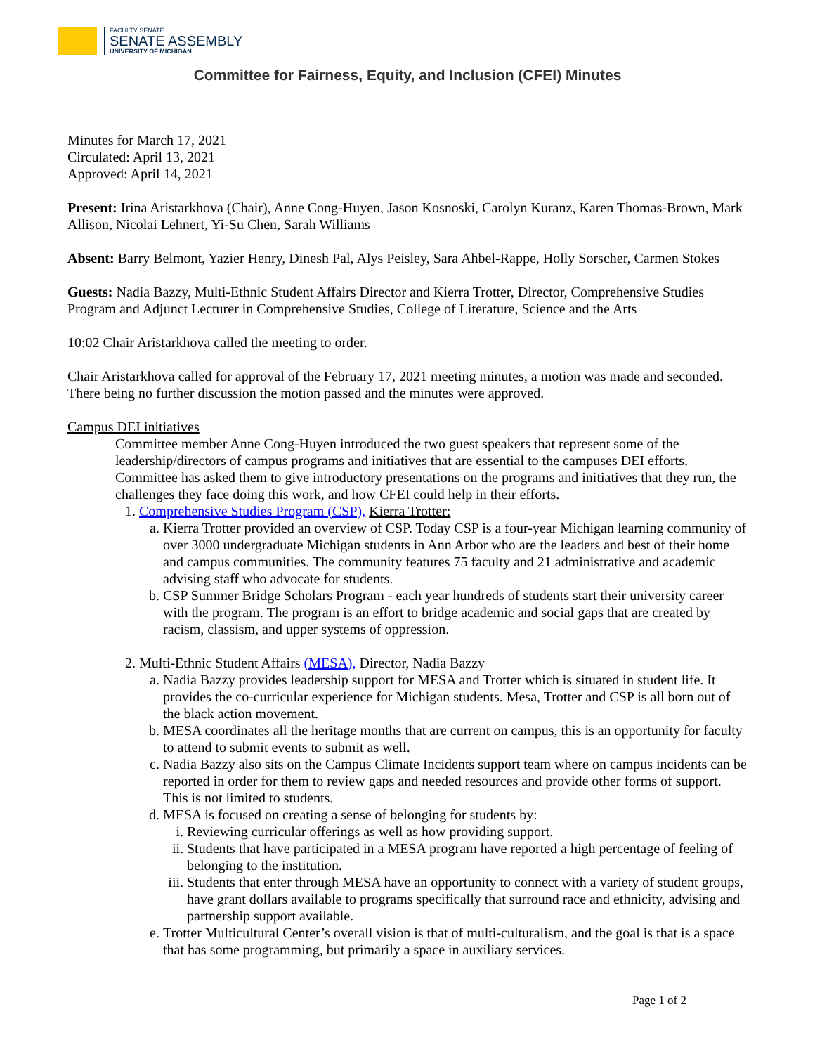FACULTY SENATE
SENATE ASSEMBLY
UNIVERSITY OF MICHIGAN
Committee for Fairness, Equity, and Inclusion (CFEI) Minutes
Minutes for March 17, 2021
Circulated: April 13, 2021
Approved: April 14, 2021
Present: Irina Aristarkhova (Chair), Anne Cong-Huyen, Jason Kosnoski, Carolyn Kuranz, Karen Thomas-Brown, Mark Allison, Nicolai Lehnert, Yi-Su Chen, Sarah Williams
Absent: Barry Belmont, Yazier Henry, Dinesh Pal, Alys Peisley, Sara Ahbel-Rappe, Holly Sorscher, Carmen Stokes
Guests: Nadia Bazzy, Multi-Ethnic Student Affairs Director and Kierra Trotter, Director, Comprehensive Studies Program and Adjunct Lecturer in Comprehensive Studies, College of Literature, Science and the Arts
10:02 Chair Aristarkhova called the meeting to order.
Chair Aristarkhova called for approval of the February 17, 2021 meeting minutes, a motion was made and seconded. There being no further discussion the motion passed and the minutes were approved.
Campus DEI initiatives
Committee member Anne Cong-Huyen introduced the two guest speakers that represent some of the leadership/directors of campus programs and initiatives that are essential to the campuses DEI efforts. Committee has asked them to give introductory presentations on the programs and initiatives that they run, the challenges they face doing this work, and how CFEI could help in their efforts.
1. Comprehensive Studies Program (CSP), Kierra Trotter:
a. Kierra Trotter provided an overview of CSP. Today CSP is a four-year Michigan learning community of over 3000 undergraduate Michigan students in Ann Arbor who are the leaders and best of their home and campus communities. The community features 75 faculty and 21 administrative and academic advising staff who advocate for students.
b. CSP Summer Bridge Scholars Program - each year hundreds of students start their university career with the program. The program is an effort to bridge academic and social gaps that are created by racism, classism, and upper systems of oppression.
2. Multi-Ethnic Student Affairs (MESA), Director, Nadia Bazzy
a. Nadia Bazzy provides leadership support for MESA and Trotter which is situated in student life. It provides the co-curricular experience for Michigan students. Mesa, Trotter and CSP is all born out of the black action movement.
b. MESA coordinates all the heritage months that are current on campus, this is an opportunity for faculty to attend to submit events to submit as well.
c. Nadia Bazzy also sits on the Campus Climate Incidents support team where on campus incidents can be reported in order for them to review gaps and needed resources and provide other forms of support. This is not limited to students.
d. MESA is focused on creating a sense of belonging for students by:
i. Reviewing curricular offerings as well as how providing support.
ii. Students that have participated in a MESA program have reported a high percentage of feeling of belonging to the institution.
iii. Students that enter through MESA have an opportunity to connect with a variety of student groups, have grant dollars available to programs specifically that surround race and ethnicity, advising and partnership support available.
e. Trotter Multicultural Center’s overall vision is that of multi-culturalism, and the goal is that is a space that has some programming, but primarily a space in auxiliary services.
Page 1 of 2